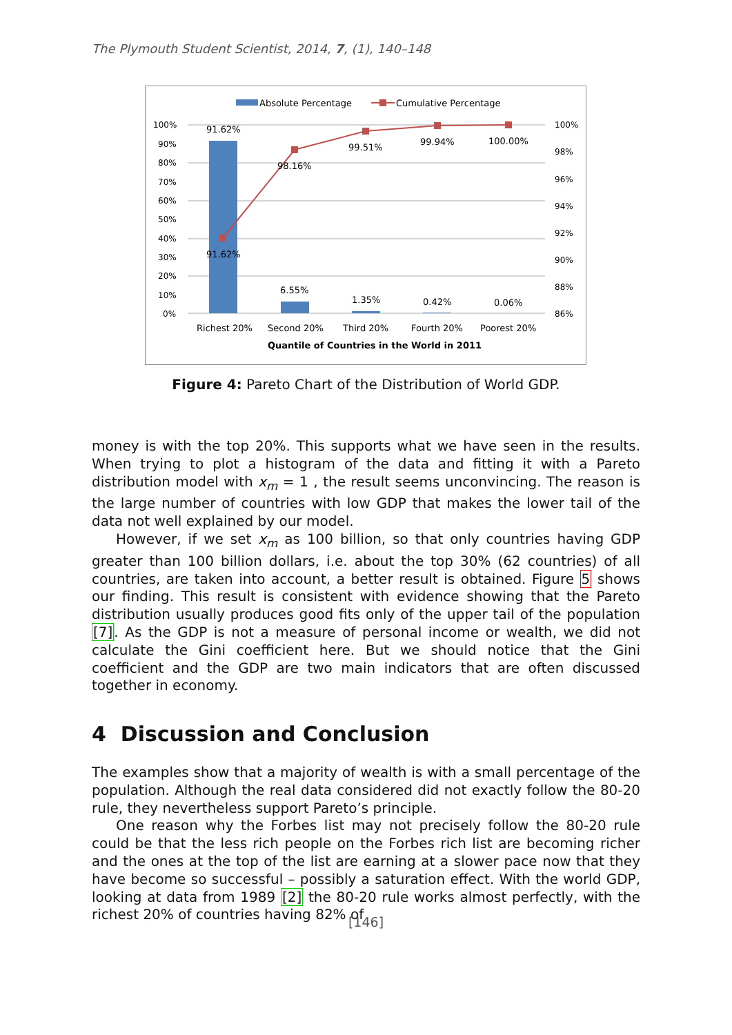The Plymouth Student Scientist, 2014, 7, (1), 140–148
Absolute Percentage
Cumulative Percentage
100%
90%
80%
70%
60%
50%
40%
30%
20%
10%
0%
100%
98%
96%
94%
92%
90%
88%
86%
91.62%
91.62%
98.16%
99.51%
99.94%
100.00%
6.55%
1.35%
0.42%
0.06%
Richest 20%
Second 20%
Third 20%
Fourth 20%
Poorest 20%
Quantile of Countries in the World in 2011
Figure 4: Pareto Chart of the Distribution of World GDP.
money is with the top 20%. This supports what we have seen in the results. When trying to plot a histogram of the data and fitting it with a Pareto distribution model with x<sub>m</sub> = 1 , the result seems unconvincing. The reason is the large number of countries with low GDP that makes the lower tail of the data not well explained by our model.
However, if we set x<sub>m</sub> as 100 billion, so that only countries having GDP greater than 100 billion dollars, i.e. about the top 30% (62 countries) of all countries, are taken into account, a better result is obtained. Figure 5 shows our finding. This result is consistent with evidence showing that the Pareto distribution usually produces good fits only of the upper tail of the population [7]. As the GDP is not a measure of personal income or wealth, we did not calculate the Gini coefficient here. But we should notice that the Gini coefficient and the GDP are two main indicators that are often discussed together in economy.
4 Discussion and Conclusion
The examples show that a majority of wealth is with a small percentage of the population. Although the real data considered did not exactly follow the 80-20 rule, they nevertheless support Pareto’s principle.
One reason why the Forbes list may not precisely follow the 80-20 rule could be that the less rich people on the Forbes rich list are becoming richer and the ones at the top of the list are earning at a slower pace now that they have become so successful – possibly a saturation effect. With the world GDP, looking at data from 1989 [2] the 80-20 rule works almost perfectly, with the richest 20% of countries having 82% of
[146]